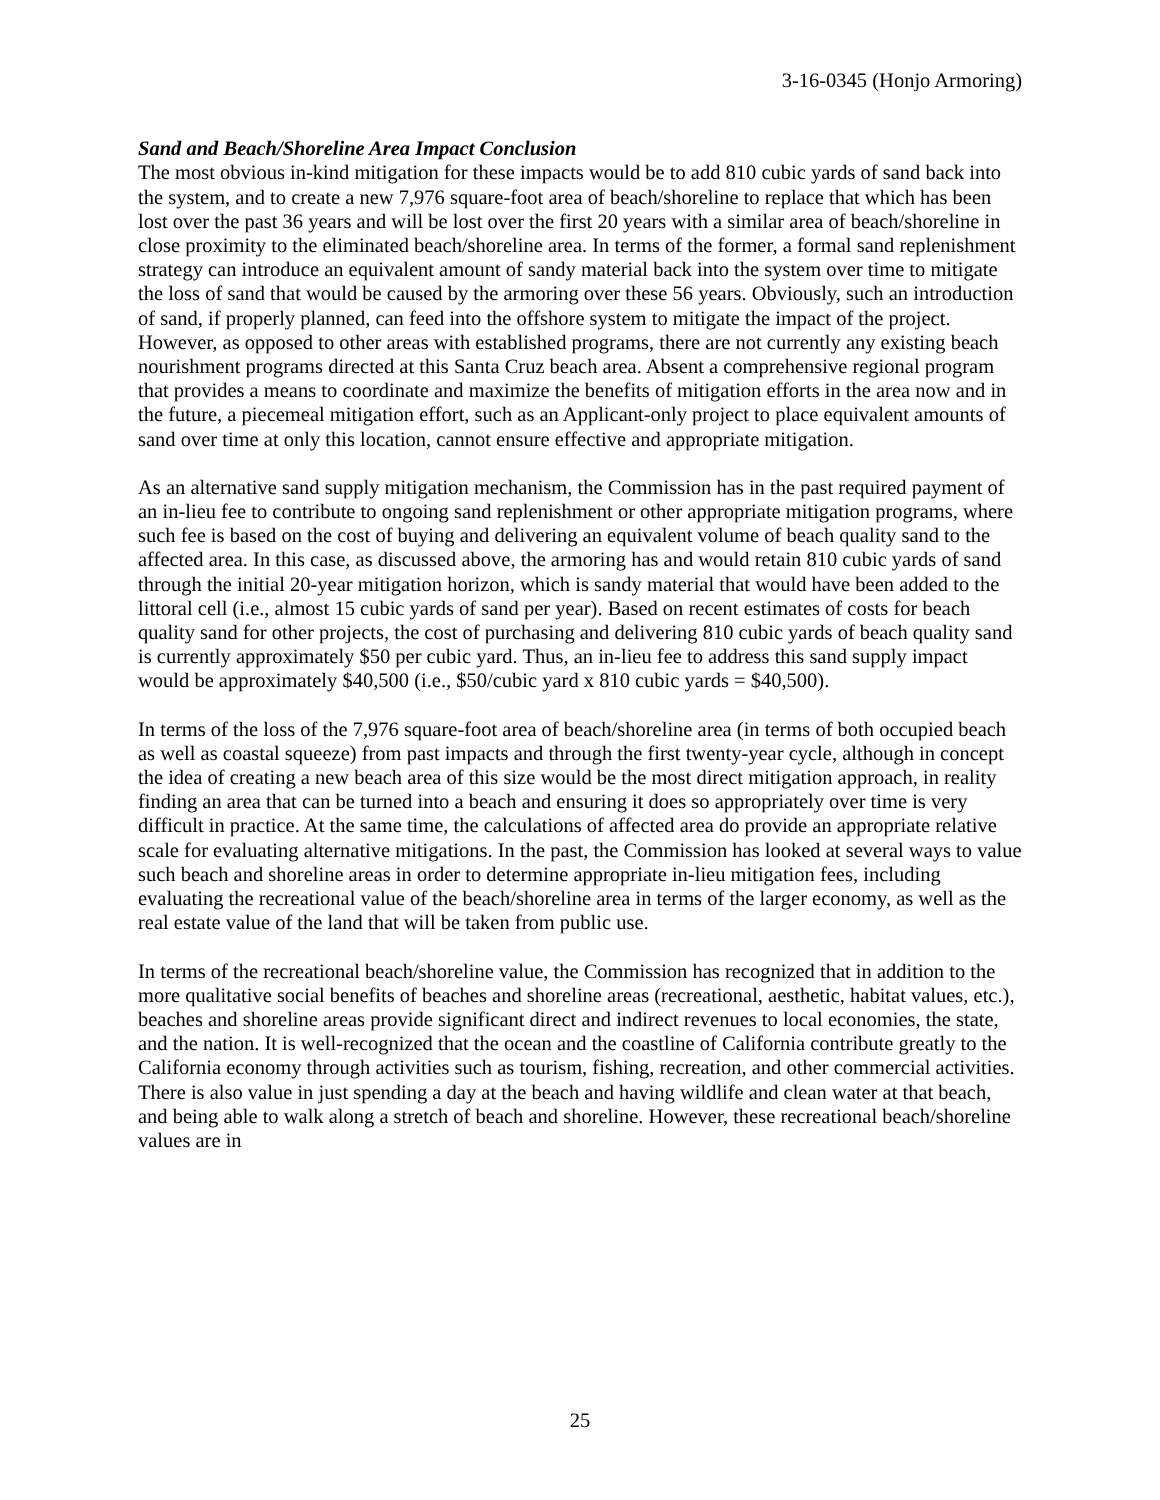3-16-0345 (Honjo Armoring)
Sand and Beach/Shoreline Area Impact Conclusion
The most obvious in-kind mitigation for these impacts would be to add 810 cubic yards of sand back into the system, and to create a new 7,976 square-foot area of beach/shoreline to replace that which has been lost over the past 36 years and will be lost over the first 20 years with a similar area of beach/shoreline in close proximity to the eliminated beach/shoreline area. In terms of the former, a formal sand replenishment strategy can introduce an equivalent amount of sandy material back into the system over time to mitigate the loss of sand that would be caused by the armoring over these 56 years. Obviously, such an introduction of sand, if properly planned, can feed into the offshore system to mitigate the impact of the project. However, as opposed to other areas with established programs, there are not currently any existing beach nourishment programs directed at this Santa Cruz beach area. Absent a comprehensive regional program that provides a means to coordinate and maximize the benefits of mitigation efforts in the area now and in the future, a piecemeal mitigation effort, such as an Applicant-only project to place equivalent amounts of sand over time at only this location, cannot ensure effective and appropriate mitigation.
As an alternative sand supply mitigation mechanism, the Commission has in the past required payment of an in-lieu fee to contribute to ongoing sand replenishment or other appropriate mitigation programs, where such fee is based on the cost of buying and delivering an equivalent volume of beach quality sand to the affected area. In this case, as discussed above, the armoring has and would retain 810 cubic yards of sand through the initial 20-year mitigation horizon, which is sandy material that would have been added to the littoral cell (i.e., almost 15 cubic yards of sand per year). Based on recent estimates of costs for beach quality sand for other projects, the cost of purchasing and delivering 810 cubic yards of beach quality sand is currently approximately $50 per cubic yard. Thus, an in-lieu fee to address this sand supply impact would be approximately $40,500 (i.e., $50/cubic yard x 810 cubic yards = $40,500).
In terms of the loss of the 7,976 square-foot area of beach/shoreline area (in terms of both occupied beach as well as coastal squeeze) from past impacts and through the first twenty-year cycle, although in concept the idea of creating a new beach area of this size would be the most direct mitigation approach, in reality finding an area that can be turned into a beach and ensuring it does so appropriately over time is very difficult in practice. At the same time, the calculations of affected area do provide an appropriate relative scale for evaluating alternative mitigations. In the past, the Commission has looked at several ways to value such beach and shoreline areas in order to determine appropriate in-lieu mitigation fees, including evaluating the recreational value of the beach/shoreline area in terms of the larger economy, as well as the real estate value of the land that will be taken from public use.
In terms of the recreational beach/shoreline value, the Commission has recognized that in addition to the more qualitative social benefits of beaches and shoreline areas (recreational, aesthetic, habitat values, etc.), beaches and shoreline areas provide significant direct and indirect revenues to local economies, the state, and the nation. It is well-recognized that the ocean and the coastline of California contribute greatly to the California economy through activities such as tourism, fishing, recreation, and other commercial activities. There is also value in just spending a day at the beach and having wildlife and clean water at that beach, and being able to walk along a stretch of beach and shoreline. However, these recreational beach/shoreline values are in
25